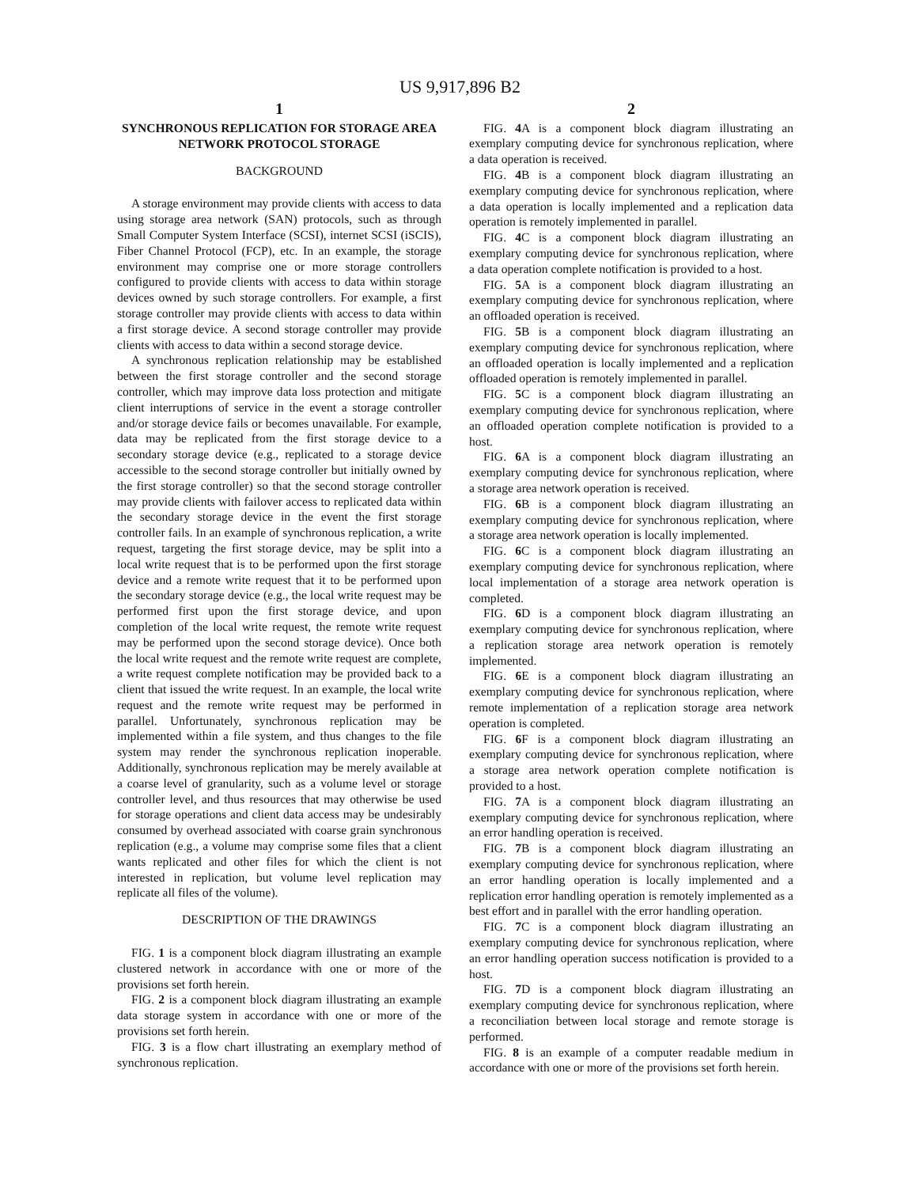US 9,917,896 B2
1
SYNCHRONOUS REPLICATION FOR STORAGE AREA NETWORK PROTOCOL STORAGE
BACKGROUND
A storage environment may provide clients with access to data using storage area network (SAN) protocols, such as through Small Computer System Interface (SCSI), internet SCSI (iSCIS), Fiber Channel Protocol (FCP), etc. In an example, the storage environment may comprise one or more storage controllers configured to provide clients with access to data within storage devices owned by such storage controllers. For example, a first storage controller may provide clients with access to data within a first storage device. A second storage controller may provide clients with access to data within a second storage device.
A synchronous replication relationship may be established between the first storage controller and the second storage controller, which may improve data loss protection and mitigate client interruptions of service in the event a storage controller and/or storage device fails or becomes unavailable. For example, data may be replicated from the first storage device to a secondary storage device (e.g., replicated to a storage device accessible to the second storage controller but initially owned by the first storage controller) so that the second storage controller may provide clients with failover access to replicated data within the secondary storage device in the event the first storage controller fails. In an example of synchronous replication, a write request, targeting the first storage device, may be split into a local write request that is to be performed upon the first storage device and a remote write request that it to be performed upon the secondary storage device (e.g., the local write request may be performed first upon the first storage device, and upon completion of the local write request, the remote write request may be performed upon the second storage device). Once both the local write request and the remote write request are complete, a write request complete notification may be provided back to a client that issued the write request. In an example, the local write request and the remote write request may be performed in parallel. Unfortunately, synchronous replication may be implemented within a file system, and thus changes to the file system may render the synchronous replication inoperable. Additionally, synchronous replication may be merely available at a coarse level of granularity, such as a volume level or storage controller level, and thus resources that may otherwise be used for storage operations and client data access may be undesirably consumed by overhead associated with coarse grain synchronous replication (e.g., a volume may comprise some files that a client wants replicated and other files for which the client is not interested in replication, but volume level replication may replicate all files of the volume).
DESCRIPTION OF THE DRAWINGS
FIG. 1 is a component block diagram illustrating an example clustered network in accordance with one or more of the provisions set forth herein.
FIG. 2 is a component block diagram illustrating an example data storage system in accordance with one or more of the provisions set forth herein.
FIG. 3 is a flow chart illustrating an exemplary method of synchronous replication.
2
FIG. 4 A is a component block diagram illustrating an exemplary computing device for synchronous replication, where a data operation is received.
FIG. 4 B is a component block diagram illustrating an exemplary computing device for synchronous replication, where a data operation is locally implemented and a replication data operation is remotely implemented in parallel.
FIG. 4 C is a component block diagram illustrating an exemplary computing device for synchronous replication, where a data operation complete notification is provided to a host.
FIG. 5 A is a component block diagram illustrating an exemplary computing device for synchronous replication, where an offloaded operation is received.
FIG. 5 B is a component block diagram illustrating an exemplary computing device for synchronous replication, where an offloaded operation is locally implemented and a replication offloaded operation is remotely implemented in parallel.
FIG. 5 C is a component block diagram illustrating an exemplary computing device for synchronous replication, where an offloaded operation complete notification is provided to a host.
FIG. 6 A is a component block diagram illustrating an exemplary computing device for synchronous replication, where a storage area network operation is received.
FIG. 6 B is a component block diagram illustrating an exemplary computing device for synchronous replication, where a storage area network operation is locally implemented.
FIG. 6 C is a component block diagram illustrating an exemplary computing device for synchronous replication, where local implementation of a storage area network operation is completed.
FIG. 6 D is a component block diagram illustrating an exemplary computing device for synchronous replication, where a replication storage area network operation is remotely implemented.
FIG. 6 E is a component block diagram illustrating an exemplary computing device for synchronous replication, where remote implementation of a replication storage area network operation is completed.
FIG. 6 F is a component block diagram illustrating an exemplary computing device for synchronous replication, where a storage area network operation complete notification is provided to a host.
FIG. 7 A is a component block diagram illustrating an exemplary computing device for synchronous replication, where an error handling operation is received.
FIG. 7 B is a component block diagram illustrating an exemplary computing device for synchronous replication, where an error handling operation is locally implemented and a replication error handling operation is remotely implemented as a best effort and in parallel with the error handling operation.
FIG. 7 C is a component block diagram illustrating an exemplary computing device for synchronous replication, where an error handling operation success notification is provided to a host.
FIG. 7 D is a component block diagram illustrating an exemplary computing device for synchronous replication, where a reconciliation between local storage and remote storage is performed.
FIG. 8 is an example of a computer readable medium in accordance with one or more of the provisions set forth herein.